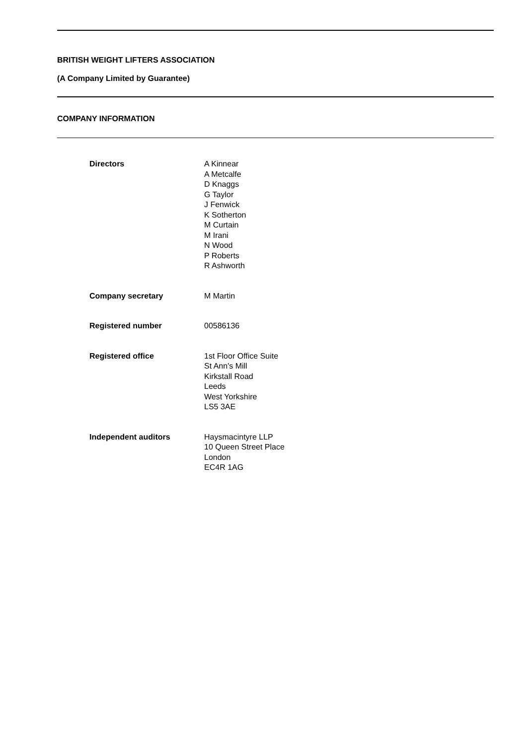BRITISH WEIGHT LIFTERS ASSOCIATION
(A Company Limited by Guarantee)
COMPANY INFORMATION
Directors A Kinnear
A Metcalfe
D Knaggs
G Taylor
J Fenwick
K Sotherton
M Curtain
M Irani
N Wood
P Roberts
R Ashworth
Company secretary M Martin
Registered number 00586136
Registered office 1st Floor Office Suite
St Ann's Mill
Kirkstall Road
Leeds
West Yorkshire
LS5 3AE
Independent auditors Haysmacintyre LLP
10 Queen Street Place
London
EC4R 1AG